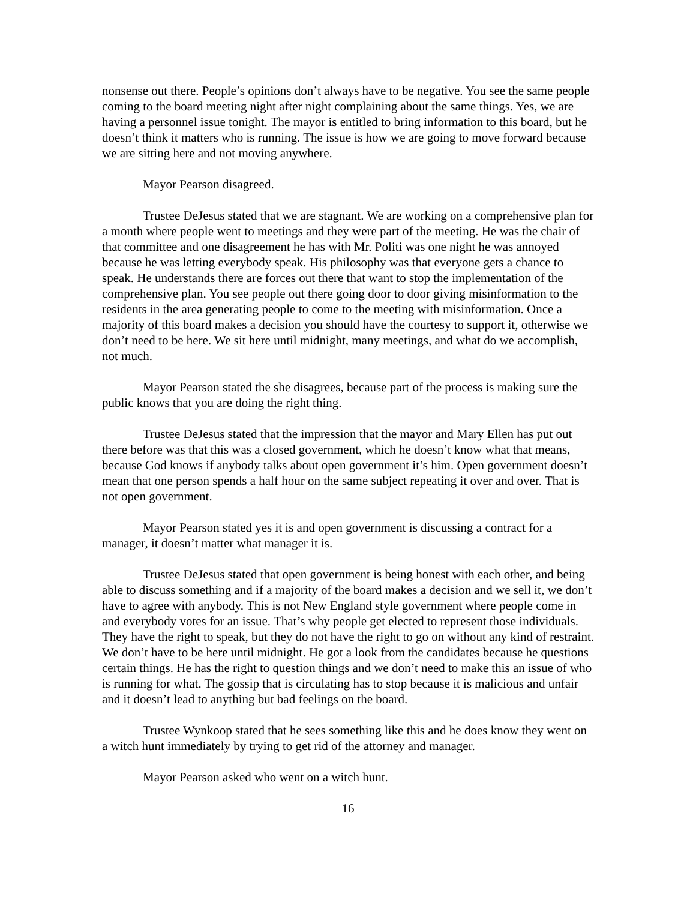nonsense out there. People’s opinions don’t always have to be negative. You see the same people coming to the board meeting night after night complaining about the same things. Yes, we are having a personnel issue tonight. The mayor is entitled to bring information to this board, but he doesn’t think it matters who is running. The issue is how we are going to move forward because we are sitting here and not moving anywhere.
Mayor Pearson disagreed.
Trustee DeJesus stated that we are stagnant. We are working on a comprehensive plan for a month where people went to meetings and they were part of the meeting. He was the chair of that committee and one disagreement he has with Mr. Politi was one night he was annoyed because he was letting everybody speak. His philosophy was that everyone gets a chance to speak. He understands there are forces out there that want to stop the implementation of the comprehensive plan. You see people out there going door to door giving misinformation to the residents in the area generating people to come to the meeting with misinformation. Once a majority of this board makes a decision you should have the courtesy to support it, otherwise we don’t need to be here. We sit here until midnight, many meetings, and what do we accomplish, not much.
Mayor Pearson stated the she disagrees, because part of the process is making sure the public knows that you are doing the right thing.
Trustee DeJesus stated that the impression that the mayor and Mary Ellen has put out there before was that this was a closed government, which he doesn’t know what that means, because God knows if anybody talks about open government it’s him. Open government doesn’t mean that one person spends a half hour on the same subject repeating it over and over. That is not open government.
Mayor Pearson stated yes it is and open government is discussing a contract for a manager, it doesn’t matter what manager it is.
Trustee DeJesus stated that open government is being honest with each other, and being able to discuss something and if a majority of the board makes a decision and we sell it, we don’t have to agree with anybody. This is not New England style government where people come in and everybody votes for an issue. That’s why people get elected to represent those individuals. They have the right to speak, but they do not have the right to go on without any kind of restraint. We don’t have to be here until midnight. He got a look from the candidates because he questions certain things. He has the right to question things and we don’t need to make this an issue of who is running for what. The gossip that is circulating has to stop because it is malicious and unfair and it doesn’t lead to anything but bad feelings on the board.
Trustee Wynkoop stated that he sees something like this and he does know they went on a witch hunt immediately by trying to get rid of the attorney and manager.
Mayor Pearson asked who went on a witch hunt.
16